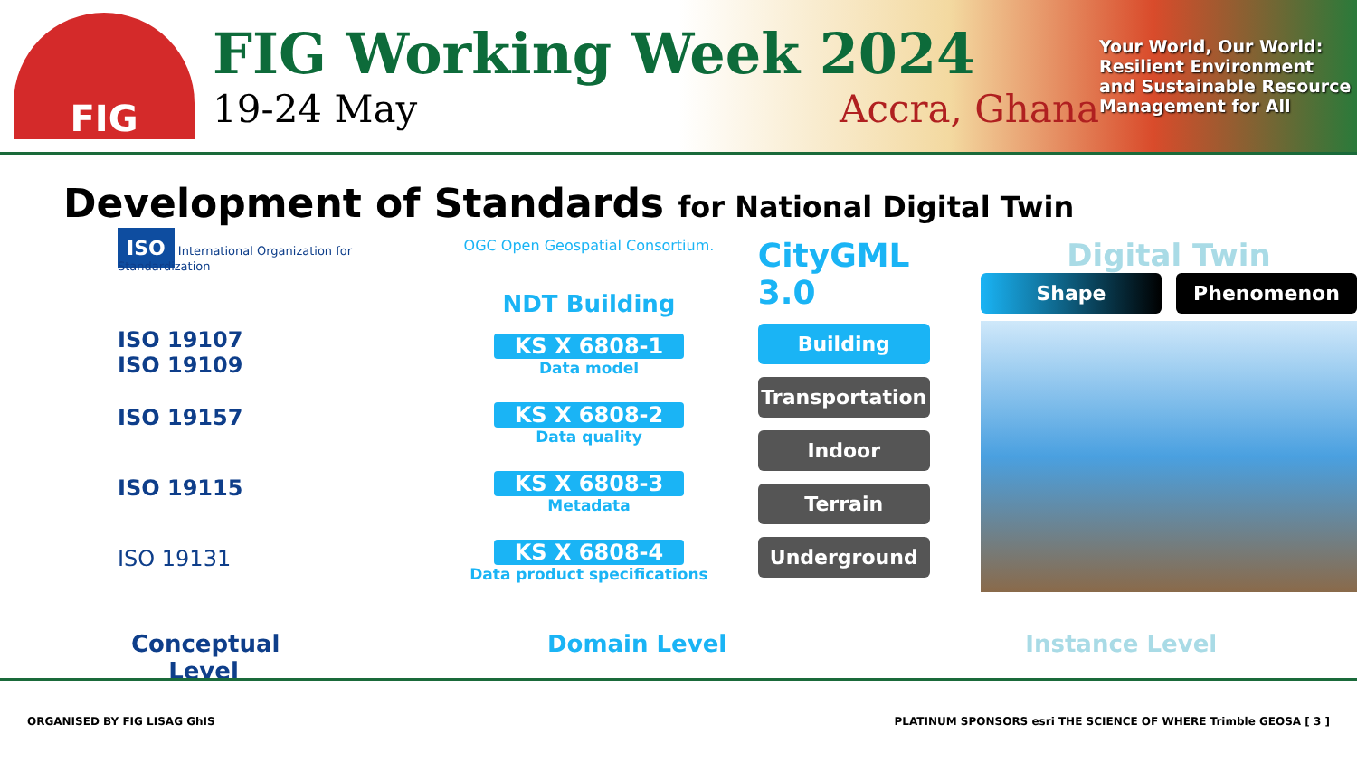FIG
FIG Working Week 2024
19-24 May Accra, Ghana
Your World, Our World: Resilient Environment and Sustainable Resource Management for All
Development of Standards for National Digital Twin
ISO International Organization for Standardization
ISO 19107
ISO 19109
ISO 19157
ISO 19115
ISO 19131
OGC Open Geospatial Consortium.
NDT Building
KS X 6808-1
Data model
KS X 6808-2
Data quality
KS X 6808-3
Metadata
KS X 6808-4
Data product specifications
CityGML 3.0
Building
Transportation
Indoor
Terrain
Underground
Digital Twin
Shape Phenomenon
Conceptual Level Domain Level Instance Level
ORGANISED BY FIG LISAG GhIS PLATINUM SPONSORS esri THE SCIENCE OF WHERE Trimble GEOSA [ 3 ]